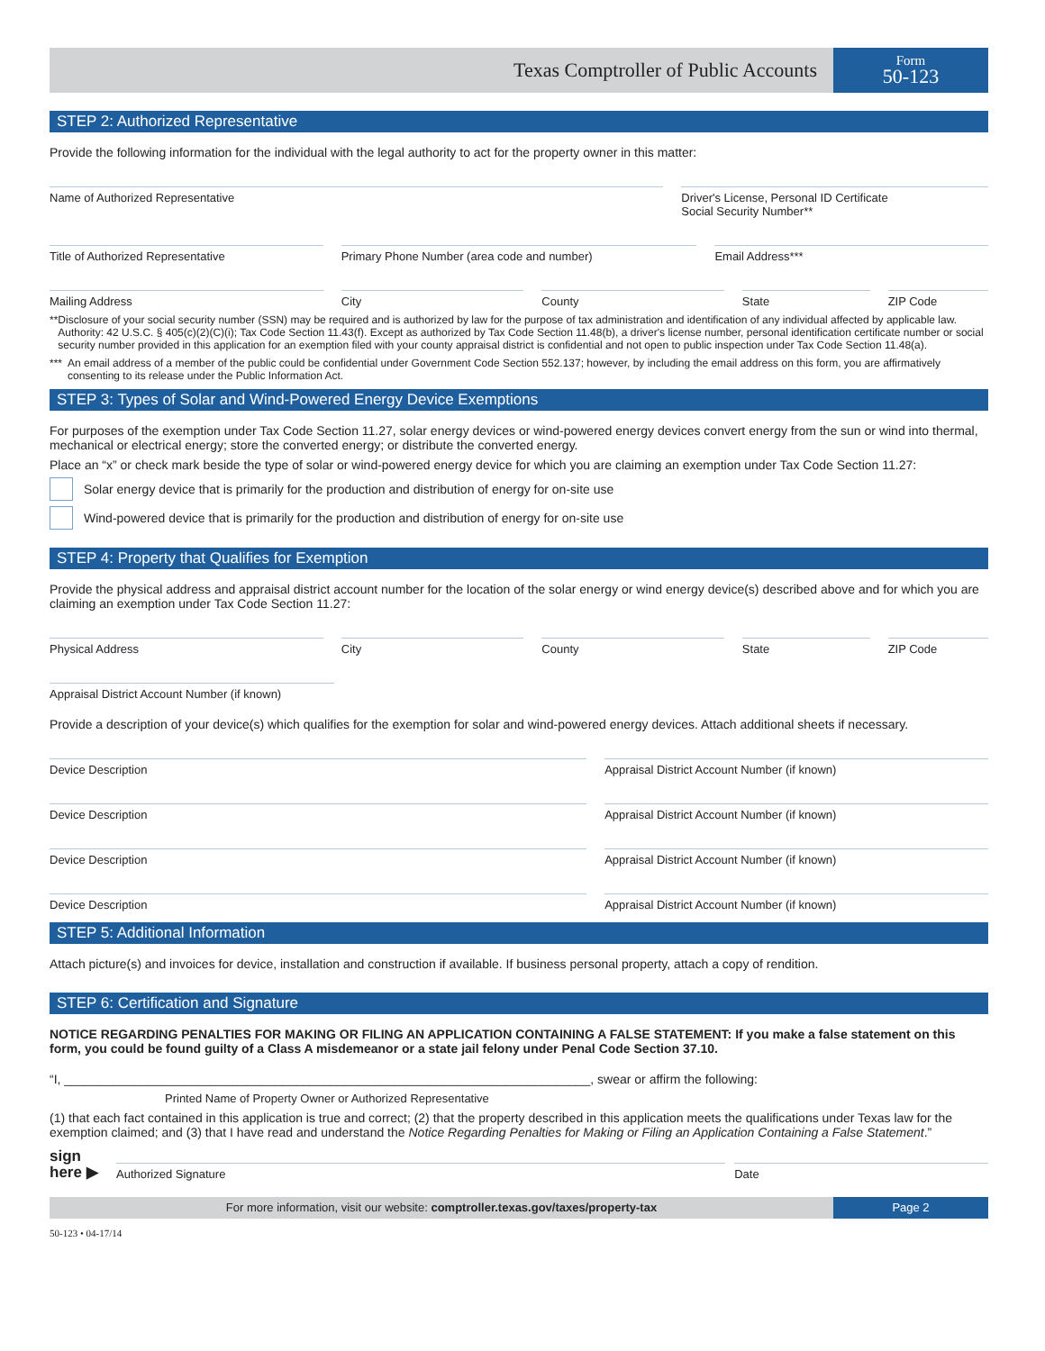Texas Comptroller of Public Accounts
Form
50-123
STEP 2: Authorized Representative
Provide the following information for the individual with the legal authority to act for the property owner in this matter:
Name of Authorized Representative
Driver's License, Personal ID Certificate
Social Security Number**
Title of Authorized Representative
Primary Phone Number (area code and number)
Email Address***
Mailing Address City County State ZIP Code
** Disclosure of your social security number (SSN) may be required and is authorized by law for the purpose of tax administration and identification of any individual affected by applicable law. Authority: 42 U.S.C. § 405(c)(2)(C)(i); Tax Code Section 11.43(f). Except as authorized by Tax Code Section 11.48(b), a driver's license number, personal identification certificate number or social security number provided in this application for an exemption filed with your county appraisal district is confidential and not open to public inspection under Tax Code Section 11.48(a).
*** An email address of a member of the public could be confidential under Government Code Section 552.137; however, by including the email address on this form, you are affirmatively consenting to its release under the Public Information Act.
STEP 3: Types of Solar and Wind-Powered Energy Device Exemptions
For purposes of the exemption under Tax Code Section 11.27, solar energy devices or wind-powered energy devices convert energy from the sun or wind into thermal, mechanical or electrical energy; store the converted energy; or distribute the converted energy.
Place an “x” or check mark beside the type of solar or wind-powered energy device for which you are claiming an exemption under Tax Code Section 11.27:
Solar energy device that is primarily for the production and distribution of energy for on-site use
Wind-powered device that is primarily for the production and distribution of energy for on-site use
STEP 4: Property that Qualifies for Exemption
Provide the physical address and appraisal district account number for the location of the solar energy or wind energy device(s) described above and for which you are claiming an exemption under Tax Code Section 11.27:
Physical Address City County State ZIP Code
Appraisal District Account Number (if known)
Provide a description of your device(s) which qualifies for the exemption for solar and wind-powered energy devices. Attach additional sheets if necessary.
Device Description Appraisal District Account Number (if known)
Device Description Appraisal District Account Number (if known)
Device Description Appraisal District Account Number (if known)
Device Description Appraisal District Account Number (if known)
STEP 5: Additional Information
Attach picture(s) and invoices for device, installation and construction if available. If business personal property, attach a copy of rendition.
STEP 6: Certification and Signature
NOTICE REGARDING PENALTIES FOR MAKING OR FILING AN APPLICATION CONTAINING A FALSE STATEMENT: If you make a false statement on this form, you could be found guilty of a Class A misdemeanor or a state jail felony under Penal Code Section 37.10.
“I, ___________________________________________________________________________, swear or affirm the following:
Printed Name of Property Owner or Authorized Representative
(1) that each fact contained in this application is true and correct; (2) that the property described in this application meets the qualifications under Texas law for the exemption claimed; and (3) that I have read and understand the Notice Regarding Penalties for Making or Filing an Application Containing a False Statement.”
sign
here ▶
Authorized Signature
Date
For more information, visit our website: comptroller.texas.gov/taxes/property-tax
Page 2
50-123 • 04-17/14